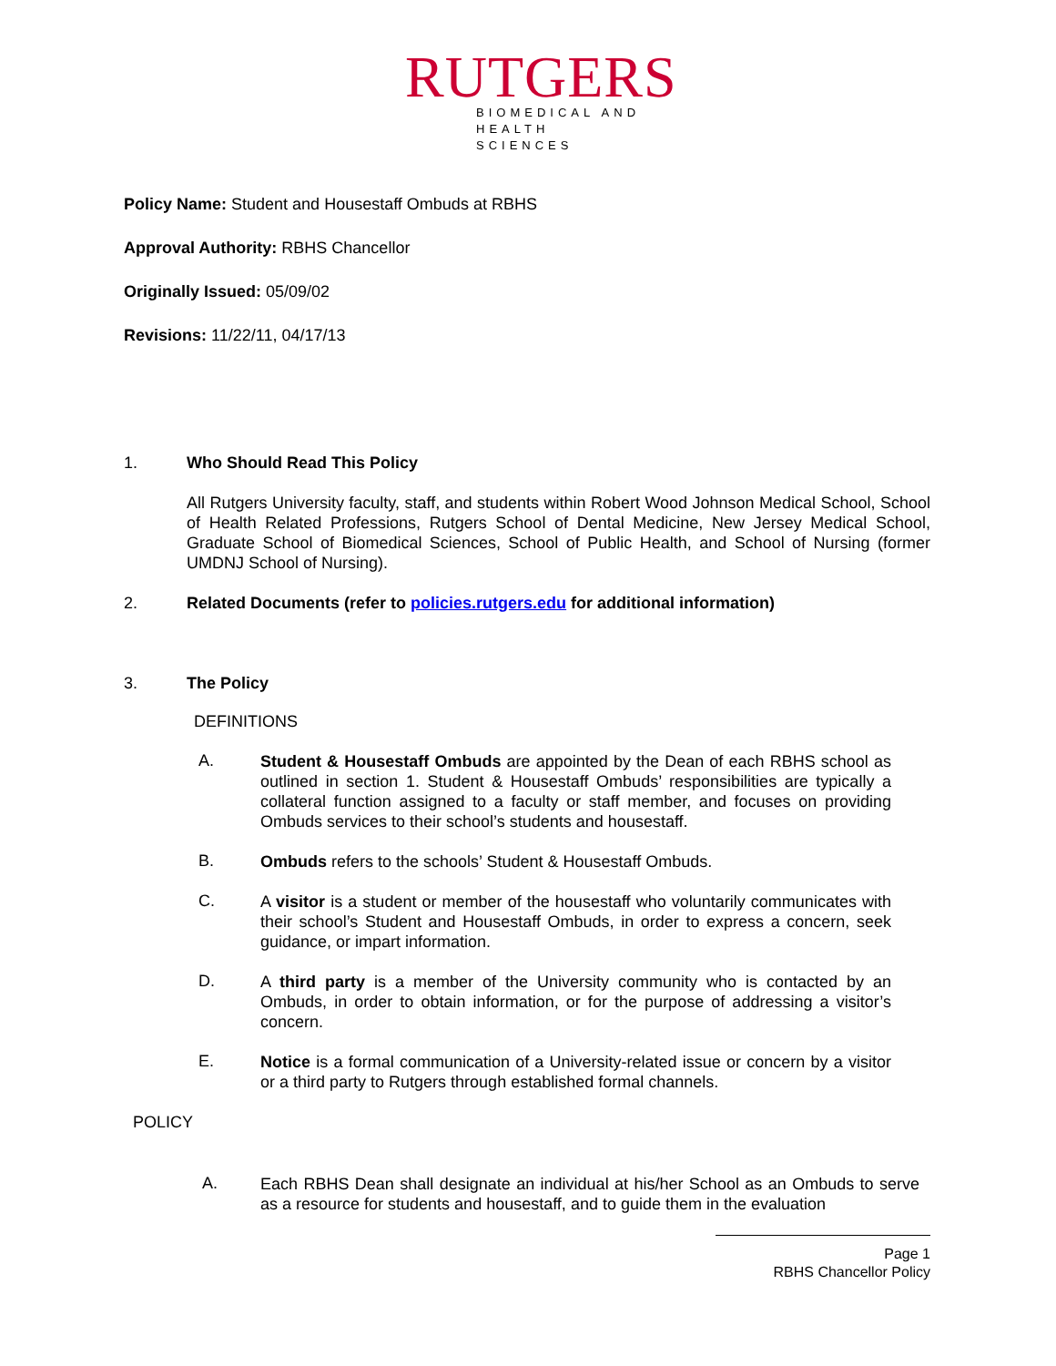RUTGERS
BIOMEDICAL AND
HEALTH SCIENCES
Policy Name: Student and Housestaff Ombuds at RBHS
Approval Authority: RBHS Chancellor
Originally Issued: 05/09/02
Revisions: 11/22/11, 04/17/13
1. Who Should Read This Policy
All Rutgers University faculty, staff, and students within Robert Wood Johnson Medical School, School of Health Related Professions, Rutgers School of Dental Medicine, New Jersey Medical School, Graduate School of Biomedical Sciences, School of Public Health, and School of Nursing (former UMDNJ School of Nursing).
2. Related Documents (refer to policies.rutgers.edu for additional information)
3. The Policy
DEFINITIONS
A.
Student & Housestaff Ombuds are appointed by the Dean of each RBHS school as outlined in section 1. Student & Housestaff Ombuds’ responsibilities are typically a collateral function assigned to a faculty or staff member, and focuses on providing Ombuds services to their school’s students and housestaff.
B.
Ombuds refers to the schools’ Student & Housestaff Ombuds.
C.
A visitor is a student or member of the housestaff who voluntarily communicates with their school’s Student and Housestaff Ombuds, in order to express a concern, seek guidance, or impart information.
D.
A third party is a member of the University community who is contacted by an Ombuds, in order to obtain information, or for the purpose of addressing a visitor’s concern.
E.
Notice is a formal communication of a University-related issue or concern by a visitor or a third party to Rutgers through established formal channels.
POLICY
A.
Each RBHS Dean shall designate an individual at his/her School as an Ombuds to serve as a resource for students and housestaff, and to guide them in the evaluation
Page 1
RBHS Chancellor Policy